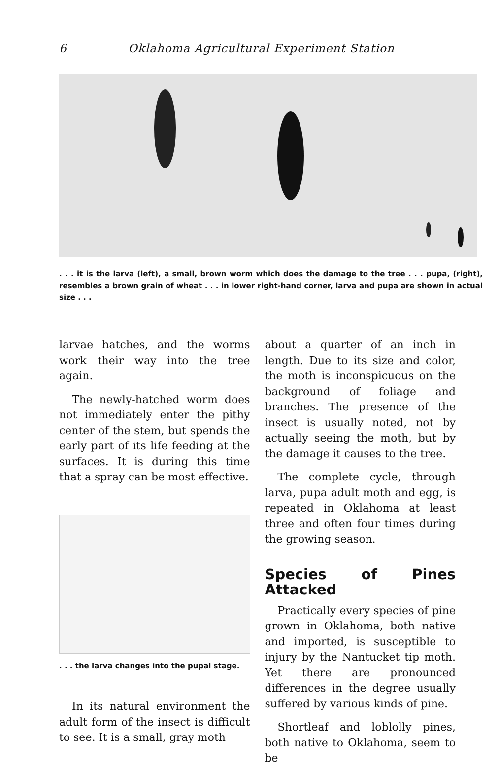6 Oklahoma Agricultural Experiment Station
. . . it is the larva (left), a small, brown worm which does the damage to the tree . . . pupa, (right), resembles a brown grain of wheat . . . in lower right-hand corner, larva and pupa are shown in actual size . . .
larvae hatches, and the worms work their way into the tree again.
The newly-hatched worm does not immediately enter the pithy center of the stem, but spends the early part of its life feeding at the surfaces. It is during this time that a spray can be most effective.
. . . the larva changes into the pupal stage.
In its natural environment the adult form of the insect is difficult to see. It is a small, gray moth
about a quarter of an inch in length. Due to its size and color, the moth is inconspicuous on the background of foliage and branches. The presence of the insect is usually noted, not by actually seeing the moth, but by the damage it causes to the tree.
The complete cycle, through larva, pupa adult moth and egg, is repeated in Oklahoma at least three and often four times during the growing season.
Species of Pines Attacked
Practically every species of pine grown in Oklahoma, both native and imported, is susceptible to injury by the Nantucket tip moth. Yet there are pronounced differences in the degree usually suffered by various kinds of pine.
Shortleaf and loblolly pines, both native to Oklahoma, seem to be